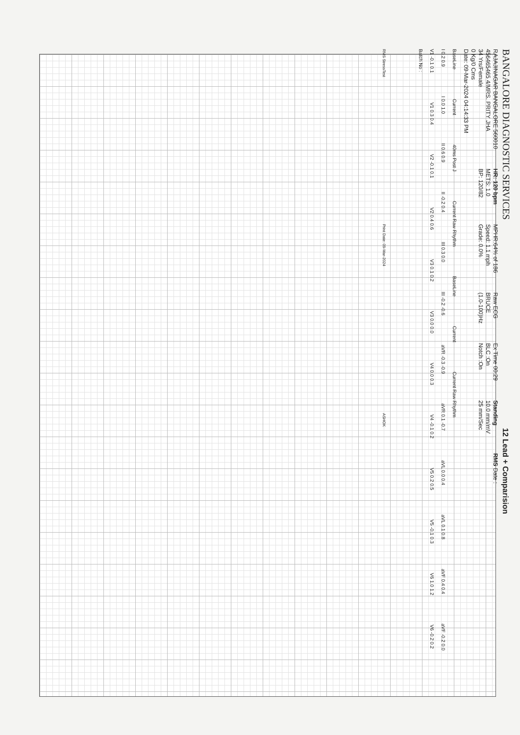BANGALORE DIAGNOSTIC SERVICES 12 Lead + Comparision
RAJAJINAGAR BANGALORE 560010
456465465 4/MRS. PRITY JHA
34 Yrs/Female
0 Kg/0 Cms
Date: 09-Mar-2024 04:14:33 PM
HR: 120 bpm
METS: 1.0
BP: 120/82
MPHR:64% of 186
Speed: 1.1 mph
Grade: 0.0%
Raw ECG
BRUCE
(1.0-100)Hz
Ex Time 00:29
BLC :On
Notch :On
Standing
10.0 mm/mV
25 mm/Sec
RMS Date :
BaseLine Current 40ms Post J Current Raw Rhythm BaseLine Current Current Raw Rhythm
I 0.2 0.9 I 0.0 1.0 II 0.6 0.9 II -0.2 0.4 III 0.3 0.0 III -0.2 -0.6 aVR -0.3 -0.9 aVR 0.1 -0.7 aVL 0.0 0.4 aVL 0.1 0.8 aVF 0.4 0.4 aVF -0.2 0.0
V1 -0.1 0.1 V1 0.3 0.4 V2 -0.1 0.1 V2 0.4 0.6 V3 0.1 0.2 V3 0.0 0.0 V4 0.0 0.3 V4 -0.1 0.2 V5 0.2 0.5 V5 -0.1 0.3 V6 1.0 1.2 V6 -0.2 0.2
Batch No :
RMS StressTest Print Date: 09-Mar-2024 ASHOK